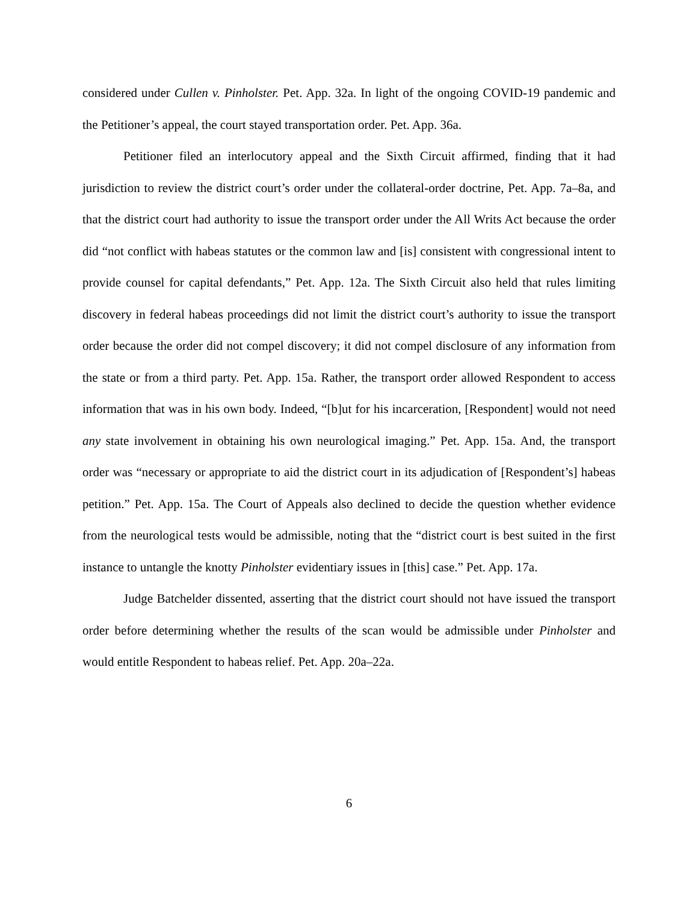considered under Cullen v. Pinholster. Pet. App. 32a. In light of the ongoing COVID-19 pandemic and the Petitioner’s appeal, the court stayed transportation order. Pet. App. 36a.
Petitioner filed an interlocutory appeal and the Sixth Circuit affirmed, finding that it had jurisdiction to review the district court’s order under the collateral-order doctrine, Pet. App. 7a–8a, and that the district court had authority to issue the transport order under the All Writs Act because the order did “not conflict with habeas statutes or the common law and [is] consistent with congressional intent to provide counsel for capital defendants,” Pet. App. 12a. The Sixth Circuit also held that rules limiting discovery in federal habeas proceedings did not limit the district court’s authority to issue the transport order because the order did not compel discovery; it did not compel disclosure of any information from the state or from a third party. Pet. App. 15a. Rather, the transport order allowed Respondent to access information that was in his own body. Indeed, “[b]ut for his incarceration, [Respondent] would not need any state involvement in obtaining his own neurological imaging.” Pet. App. 15a. And, the transport order was “necessary or appropriate to aid the district court in its adjudication of [Respondent’s] habeas petition.” Pet. App. 15a. The Court of Appeals also declined to decide the question whether evidence from the neurological tests would be admissible, noting that the “district court is best suited in the first instance to untangle the knotty Pinholster evidentiary issues in [this] case.” Pet. App. 17a.
Judge Batchelder dissented, asserting that the district court should not have issued the transport order before determining whether the results of the scan would be admissible under Pinholster and would entitle Respondent to habeas relief. Pet. App. 20a–22a.
6